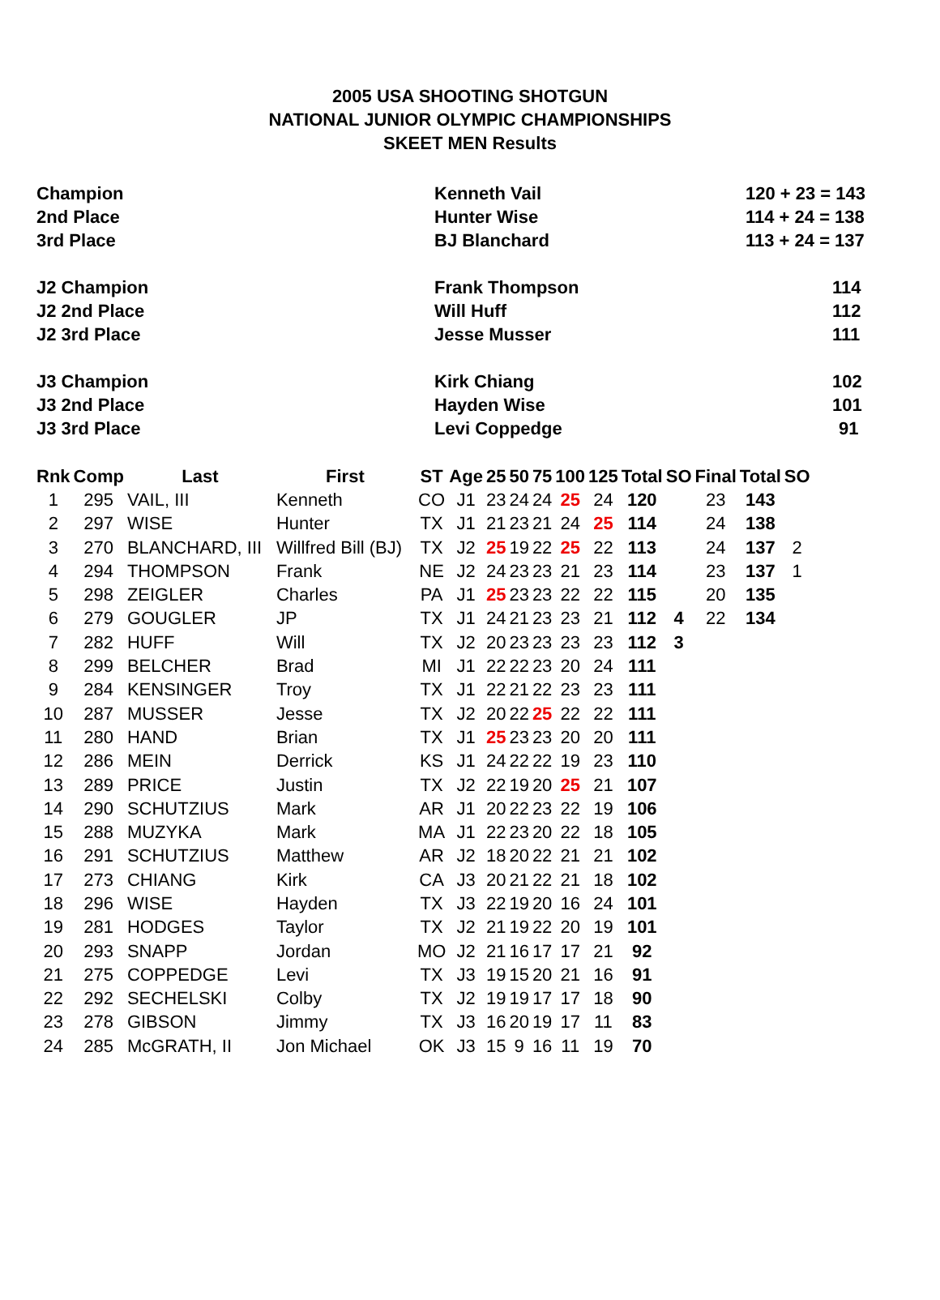2005 USA SHOOTING SHOTGUN
NATIONAL JUNIOR OLYMPIC CHAMPIONSHIPS
SKEET MEN Results
| Champion | Kenneth Vail | 120 + 23 = 143 |
| 2nd Place | Hunter Wise | 114 + 24 = 138 |
| 3rd Place | BJ Blanchard | 113 + 24 = 137 |
| J2 Champion | Frank Thompson | 114 |
| J2 2nd Place | Will Huff | 112 |
| J2 3rd Place | Jesse Musser | 111 |
| J3 Champion | Kirk Chiang | 102 |
| J3 2nd Place | Hayden Wise | 101 |
| J3 3rd Place | Levi Coppedge | 91 |
| Rnk | Comp | Last | First | ST | Age | 25 | 50 | 75 | 100 | 125 | Total | SO | Final | Total | SO |
| --- | --- | --- | --- | --- | --- | --- | --- | --- | --- | --- | --- | --- | --- | --- | --- |
| 1 | 295 | VAIL, III | Kenneth | CO | J1 | 23 | 24 | 24 | 25 | 24 | 120 | | 23 | 143 | |
| 2 | 297 | WISE | Hunter | TX | J1 | 21 | 23 | 21 | 24 | 25 | 114 | | 24 | 138 | |
| 3 | 270 | BLANCHARD, III | Willfred Bill (BJ) | TX | J2 | 25 | 19 | 22 | 25 | 22 | 113 | | 24 | 137 | 2 |
| 4 | 294 | THOMPSON | Frank | NE | J2 | 24 | 23 | 23 | 21 | 23 | 114 | | 23 | 137 | 1 |
| 5 | 298 | ZEIGLER | Charles | PA | J1 | 25 | 23 | 23 | 22 | 22 | 115 | | 20 | 135 | |
| 6 | 279 | GOUGLER | JP | TX | J1 | 24 | 21 | 23 | 23 | 21 | 112 | 4 | 22 | 134 | |
| 7 | 282 | HUFF | Will | TX | J2 | 20 | 23 | 23 | 23 | 23 | 112 | 3 | | | |
| 8 | 299 | BELCHER | Brad | MI | J1 | 22 | 22 | 23 | 20 | 24 | 111 | | | | |
| 9 | 284 | KENSINGER | Troy | TX | J1 | 22 | 21 | 22 | 23 | 23 | 111 | | | | |
| 10 | 287 | MUSSER | Jesse | TX | J2 | 20 | 22 | 25 | 22 | 22 | 111 | | | | |
| 11 | 280 | HAND | Brian | TX | J1 | 25 | 23 | 23 | 20 | 20 | 111 | | | | |
| 12 | 286 | MEIN | Derrick | KS | J1 | 24 | 22 | 22 | 19 | 23 | 110 | | | | |
| 13 | 289 | PRICE | Justin | TX | J2 | 22 | 19 | 20 | 25 | 21 | 107 | | | | |
| 14 | 290 | SCHUTZIUS | Mark | AR | J1 | 20 | 22 | 23 | 22 | 19 | 106 | | | | |
| 15 | 288 | MUZYKA | Mark | MA | J1 | 22 | 23 | 20 | 22 | 18 | 105 | | | | |
| 16 | 291 | SCHUTZIUS | Matthew | AR | J2 | 18 | 20 | 22 | 21 | 21 | 102 | | | | |
| 17 | 273 | CHIANG | Kirk | CA | J3 | 20 | 21 | 22 | 21 | 18 | 102 | | | | |
| 18 | 296 | WISE | Hayden | TX | J3 | 22 | 19 | 20 | 16 | 24 | 101 | | | | |
| 19 | 281 | HODGES | Taylor | TX | J2 | 21 | 19 | 22 | 20 | 19 | 101 | | | | |
| 20 | 293 | SNAPP | Jordan | MO | J2 | 21 | 16 | 17 | 17 | 21 | 92 | | | | |
| 21 | 275 | COPPEDGE | Levi | TX | J3 | 19 | 15 | 20 | 21 | 16 | 91 | | | | |
| 22 | 292 | SECHELSKI | Colby | TX | J2 | 19 | 19 | 17 | 17 | 18 | 90 | | | | |
| 23 | 278 | GIBSON | Jimmy | TX | J3 | 16 | 20 | 19 | 17 | 11 | 83 | | | | |
| 24 | 285 | McGRATH, II | Jon Michael | OK | J3 | 15 | 9 | 16 | 11 | 19 | 70 | | | | |